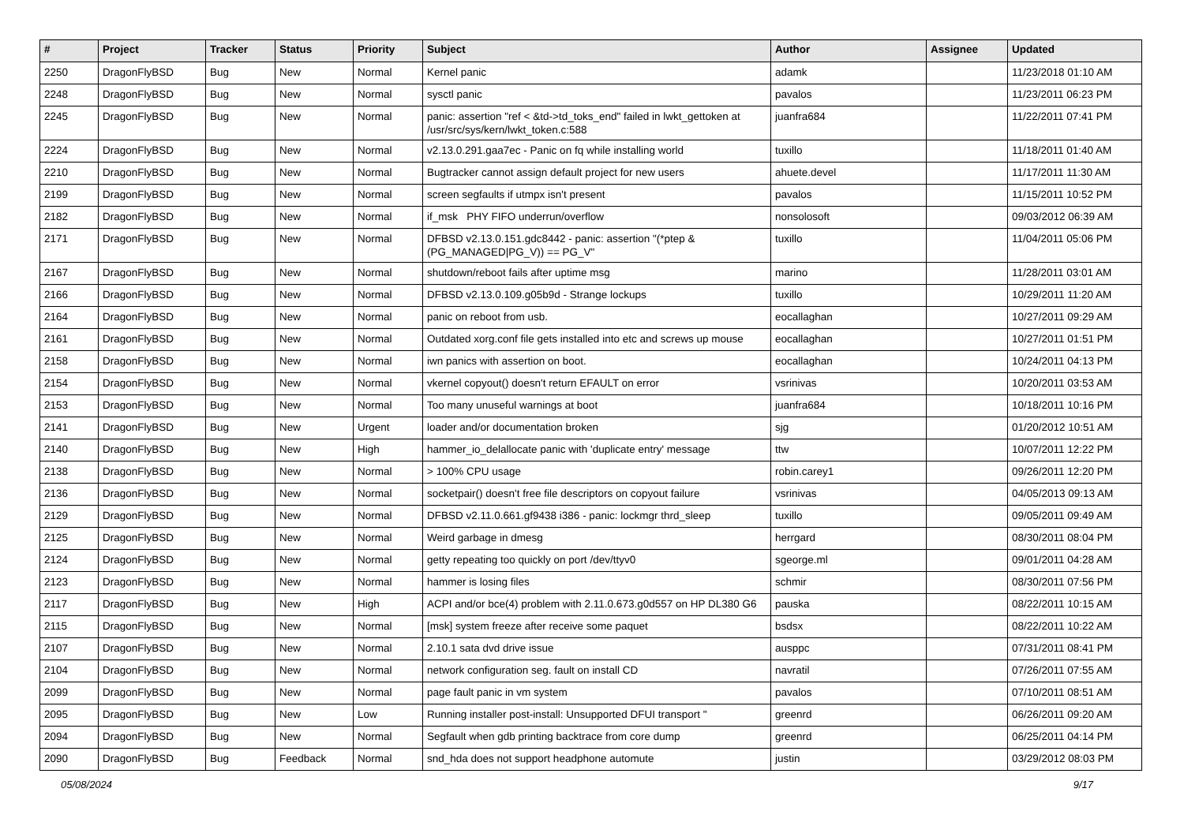| # | Project | Tracker | Status | Priority | Subject | Author | Assignee | Updated |
| --- | --- | --- | --- | --- | --- | --- | --- | --- |
| 2250 | DragonFlyBSD | Bug | New | Normal | Kernel panic | adamk | | 11/23/2018 01:10 AM |
| 2248 | DragonFlyBSD | Bug | New | Normal | sysctl panic | pavalos | | 11/23/2011 06:23 PM |
| 2245 | DragonFlyBSD | Bug | New | Normal | panic: assertion "ref < &td->td_toks_end" failed in lwkt_gettoken at /usr/src/sys/kern/lwkt_token.c:588 | juanfra684 | | 11/22/2011 07:41 PM |
| 2224 | DragonFlyBSD | Bug | New | Normal | v2.13.0.291.gaa7ec - Panic on fq while installing world | tuxillo | | 11/18/2011 01:40 AM |
| 2210 | DragonFlyBSD | Bug | New | Normal | Bugtracker cannot assign default project for new users | ahuete.devel | | 11/17/2011 11:30 AM |
| 2199 | DragonFlyBSD | Bug | New | Normal | screen segfaults if utmpx isn't present | pavalos | | 11/15/2011 10:52 PM |
| 2182 | DragonFlyBSD | Bug | New | Normal | if_msk PHY FIFO underrun/overflow | nonsolosoft | | 09/03/2012 06:39 AM |
| 2171 | DragonFlyBSD | Bug | New | Normal | DFBSD v2.13.0.151.gdc8442 - panic: assertion "(*ptep & (PG_MANAGED/PG_V)) == PG_V" | tuxillo | | 11/04/2011 05:06 PM |
| 2167 | DragonFlyBSD | Bug | New | Normal | shutdown/reboot fails after uptime msg | marino | | 11/28/2011 03:01 AM |
| 2166 | DragonFlyBSD | Bug | New | Normal | DFBSD v2.13.0.109.g05b9d - Strange lockups | tuxillo | | 10/29/2011 11:20 AM |
| 2164 | DragonFlyBSD | Bug | New | Normal | panic on reboot from usb. | eocallaghan | | 10/27/2011 09:29 AM |
| 2161 | DragonFlyBSD | Bug | New | Normal | Outdated xorg.conf file gets installed into etc and screws up mouse | eocallaghan | | 10/27/2011 01:51 PM |
| 2158 | DragonFlyBSD | Bug | New | Normal | iwn panics with assertion on boot. | eocallaghan | | 10/24/2011 04:13 PM |
| 2154 | DragonFlyBSD | Bug | New | Normal | vkernel copyout() doesn't return EFAULT on error | vsrinivas | | 10/20/2011 03:53 AM |
| 2153 | DragonFlyBSD | Bug | New | Normal | Too many unuseful warnings at boot | juanfra684 | | 10/18/2011 10:16 PM |
| 2141 | DragonFlyBSD | Bug | New | Urgent | loader and/or documentation broken | sjg | | 01/20/2012 10:51 AM |
| 2140 | DragonFlyBSD | Bug | New | High | hammer_io_delallocate panic with 'duplicate entry' message | ttw | | 10/07/2011 12:22 PM |
| 2138 | DragonFlyBSD | Bug | New | Normal | > 100% CPU usage | robin.carey1 | | 09/26/2011 12:20 PM |
| 2136 | DragonFlyBSD | Bug | New | Normal | socketpair() doesn't free file descriptors on copyout failure | vsrinivas | | 04/05/2013 09:13 AM |
| 2129 | DragonFlyBSD | Bug | New | Normal | DFBSD v2.11.0.661.gf9438 i386 - panic: lockmgr thrd_sleep | tuxillo | | 09/05/2011 09:49 AM |
| 2125 | DragonFlyBSD | Bug | New | Normal | Weird garbage in dmesg | herrgard | | 08/30/2011 08:04 PM |
| 2124 | DragonFlyBSD | Bug | New | Normal | getty repeating too quickly on port /dev/ttyv0 | sgeorge.ml | | 09/01/2011 04:28 AM |
| 2123 | DragonFlyBSD | Bug | New | Normal | hammer is losing files | schmir | | 08/30/2011 07:56 PM |
| 2117 | DragonFlyBSD | Bug | New | High | ACPI and/or bce(4) problem with 2.11.0.673.g0d557 on HP DL380 G6 | pauska | | 08/22/2011 10:15 AM |
| 2115 | DragonFlyBSD | Bug | New | Normal | [msk] system freeze after receive some paquet | bsdsx | | 08/22/2011 10:22 AM |
| 2107 | DragonFlyBSD | Bug | New | Normal | 2.10.1 sata dvd drive issue | ausppc | | 07/31/2011 08:41 PM |
| 2104 | DragonFlyBSD | Bug | New | Normal | network configuration seg. fault on install CD | navratil | | 07/26/2011 07:55 AM |
| 2099 | DragonFlyBSD | Bug | New | Normal | page fault panic in vm system | pavalos | | 07/10/2011 08:51 AM |
| 2095 | DragonFlyBSD | Bug | New | Low | Running installer post-install: Unsupported DFUI transport " | greenrd | | 06/26/2011 09:20 AM |
| 2094 | DragonFlyBSD | Bug | New | Normal | Segfault when gdb printing backtrace from core dump | greenrd | | 06/25/2011 04:14 PM |
| 2090 | DragonFlyBSD | Bug | Feedback | Normal | snd_hda does not support headphone automute | justin | | 03/29/2012 08:03 PM |
05/08/2024 9/17